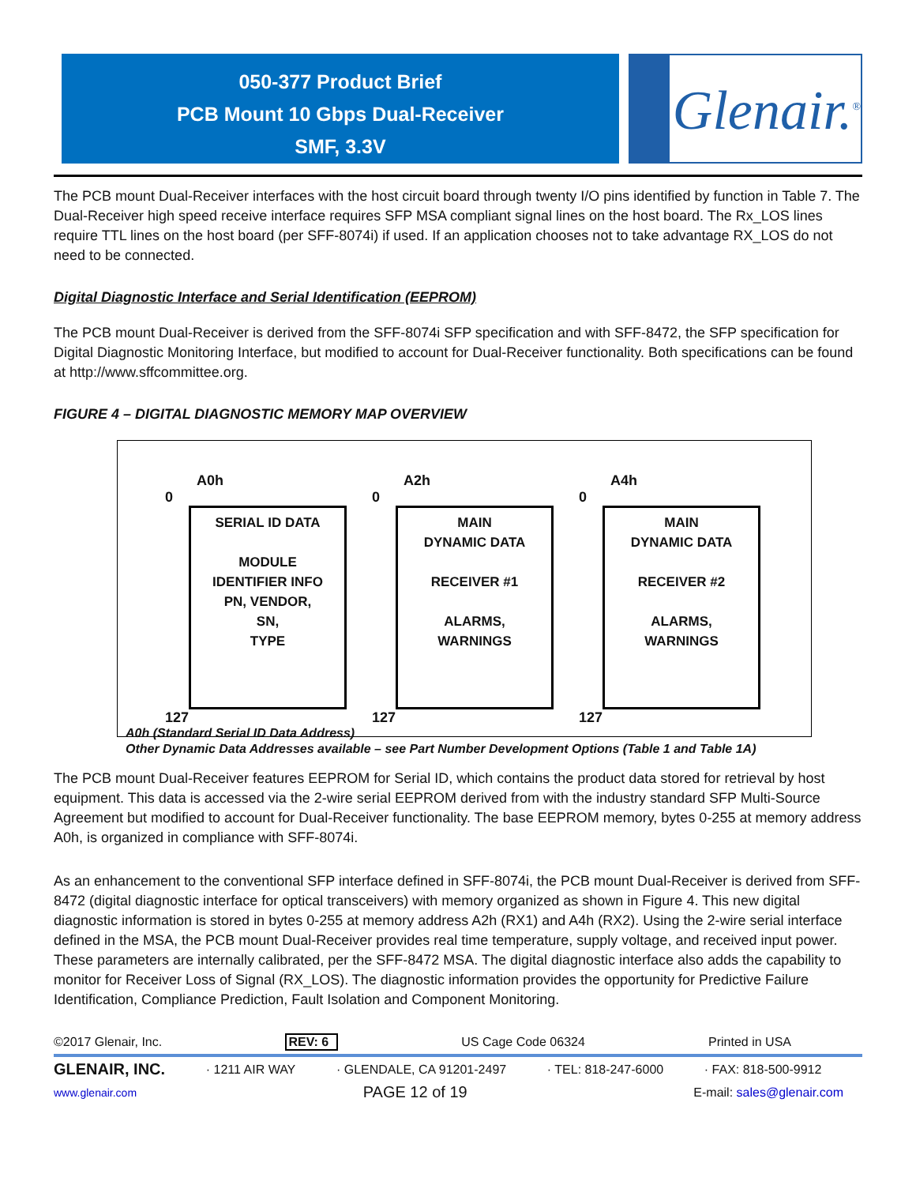050-377 Product Brief
PCB Mount 10 Gbps Dual-Receiver
SMF, 3.3V
Glenair.<sup>®</sup>
The PCB mount Dual-Receiver interfaces with the host circuit board through twenty I/O pins identified by function in Table 7. The Dual-Receiver high speed receive interface requires SFP MSA compliant signal lines on the host board. The Rx_LOS lines require TTL lines on the host board (per SFF-8074i) if used. If an application chooses not to take advantage RX_LOS do not need to be connected.
Digital Diagnostic Interface and Serial Identification (EEPROM)
The PCB mount Dual-Receiver is derived from the SFF-8074i SFP specification and with SFF-8472, the SFP specification for Digital Diagnostic Monitoring Interface, but modified to account for Dual-Receiver functionality. Both specifications can be found at http://www.sffcommittee.org.
FIGURE 4 – DIGITAL DIAGNOSTIC MEMORY MAP OVERVIEW
A0h
0
SERIAL ID DATA
MODULE
IDENTIFIER INFO
PN, VENDOR,
SN,
TYPE
127
A2h
0
MAIN
DYNAMIC DATA
RECEIVER #1
ALARMS,
WARNINGS
127
A4h
0
MAIN
DYNAMIC DATA
RECEIVER #2
ALARMS,
WARNINGS
127
A0h (Standard Serial ID Data Address)
Other Dynamic Data Addresses available – see Part Number Development Options (Table 1 and Table 1A)
The PCB mount Dual-Receiver features EEPROM for Serial ID, which contains the product data stored for retrieval by host equipment. This data is accessed via the 2-wire serial EEPROM derived from with the industry standard SFP Multi-Source Agreement but modified to account for Dual-Receiver functionality. The base EEPROM memory, bytes 0-255 at memory address A0h, is organized in compliance with SFF-8074i.
As an enhancement to the conventional SFP interface defined in SFF-8074i, the PCB mount Dual-Receiver is derived from SFF-8472 (digital diagnostic interface for optical transceivers) with memory organized as shown in Figure 4. This new digital diagnostic information is stored in bytes 0-255 at memory address A2h (RX1) and A4h (RX2). Using the 2-wire serial interface defined in the MSA, the PCB mount Dual-Receiver provides real time temperature, supply voltage, and received input power. These parameters are internally calibrated, per the SFF-8472 MSA. The digital diagnostic interface also adds the capability to monitor for Receiver Loss of Signal (RX_LOS). The diagnostic information provides the opportunity for Predictive Failure Identification, Compliance Prediction, Fault Isolation and Component Monitoring.
©2017 Glenair, Inc. REV: 6 US Cage Code 06324 Printed in USA
GLENAIR, INC. · 1211 AIR WAY · GLENDALE, CA 91201-2497 · TEL: 818-247-6000 · FAX: 818-500-9912
www.glenair.com PAGE 12 of 19 E-mail: sales@glenair.com